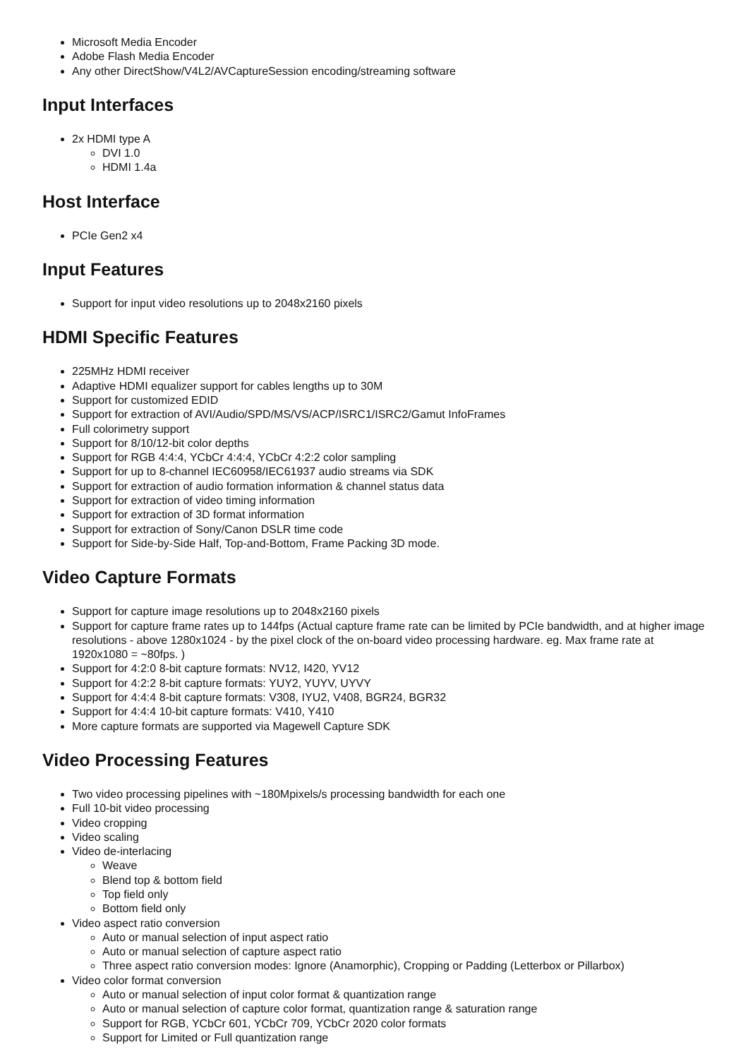Microsoft Media Encoder
Adobe Flash Media Encoder
Any other DirectShow/V4L2/AVCaptureSession encoding/streaming software
Input Interfaces
2x HDMI type A
DVI 1.0
HDMI 1.4a
Host Interface
PCIe Gen2 x4
Input Features
Support for input video resolutions up to 2048x2160 pixels
HDMI Specific Features
225MHz HDMI receiver
Adaptive HDMI equalizer support for cables lengths up to 30M
Support for customized EDID
Support for extraction of AVI/Audio/SPD/MS/VS/ACP/ISRC1/ISRC2/Gamut InfoFrames
Full colorimetry support
Support for 8/10/12-bit color depths
Support for RGB 4:4:4, YCbCr 4:4:4, YCbCr 4:2:2 color sampling
Support for up to 8-channel IEC60958/IEC61937 audio streams via SDK
Support for extraction of audio formation information & channel status data
Support for extraction of video timing information
Support for extraction of 3D format information
Support for extraction of Sony/Canon DSLR time code
Support for Side-by-Side Half, Top-and-Bottom, Frame Packing 3D mode.
Video Capture Formats
Support for capture image resolutions up to 2048x2160 pixels
Support for capture frame rates up to 144fps (Actual capture frame rate can be limited by PCIe bandwidth, and at higher image resolutions - above 1280x1024 - by the pixel clock of the on-board video processing hardware. eg. Max frame rate at 1920x1080 = ~80fps. )
Support for 4:2:0 8-bit capture formats: NV12, I420, YV12
Support for 4:2:2 8-bit capture formats: YUY2, YUYV, UYVY
Support for 4:4:4 8-bit capture formats: V308, IYU2, V408, BGR24, BGR32
Support for 4:4:4 10-bit capture formats: V410, Y410
More capture formats are supported via Magewell Capture SDK
Video Processing Features
Two video processing pipelines with ~180Mpixels/s processing bandwidth for each one
Full 10-bit video processing
Video cropping
Video scaling
Video de-interlacing
Weave
Blend top & bottom field
Top field only
Bottom field only
Video aspect ratio conversion
Auto or manual selection of input aspect ratio
Auto or manual selection of capture aspect ratio
Three aspect ratio conversion modes: Ignore (Anamorphic), Cropping or Padding (Letterbox or Pillarbox)
Video color format conversion
Auto or manual selection of input color format & quantization range
Auto or manual selection of capture color format, quantization range & saturation range
Support for RGB, YCbCr 601, YCbCr 709, YCbCr 2020 color formats
Support for Limited or Full quantization range